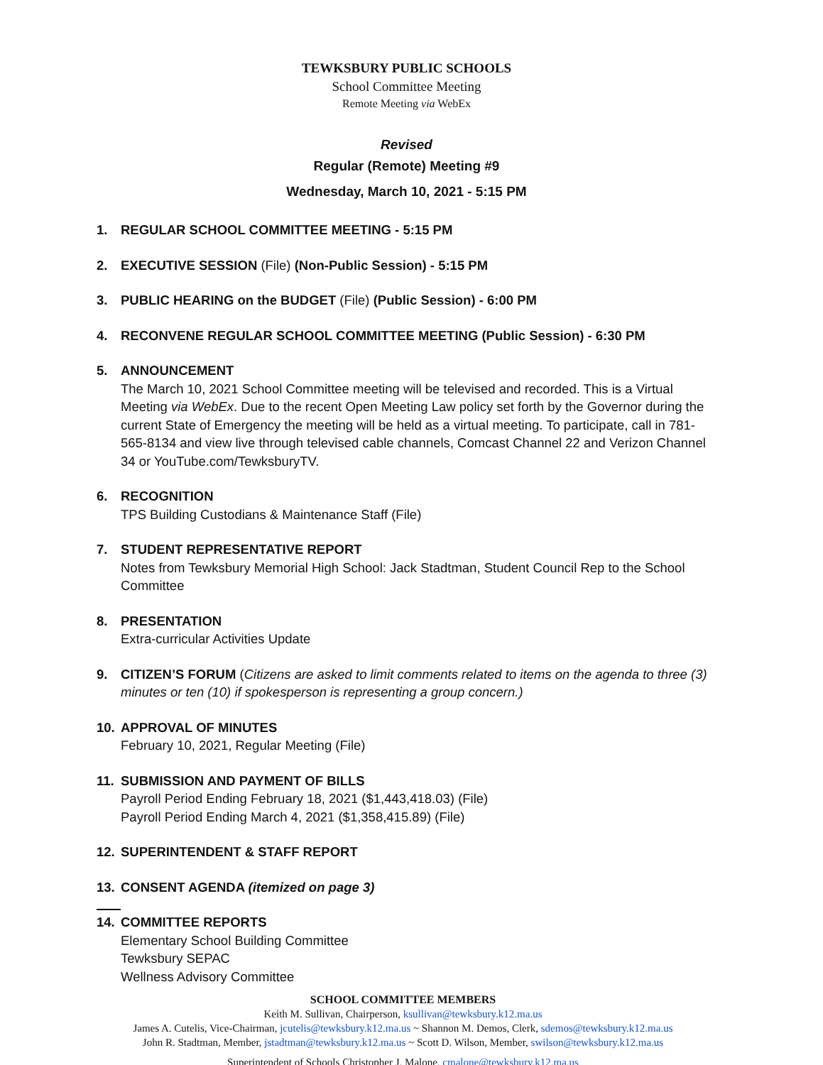TEWKSBURY PUBLIC SCHOOLS
School Committee Meeting
Remote Meeting via WebEx
Revised
Regular (Remote) Meeting #9
Wednesday, March 10, 2021 - 5:15 PM
1. REGULAR SCHOOL COMMITTEE MEETING - 5:15 PM
2. EXECUTIVE SESSION (File) (Non-Public Session) - 5:15 PM
3. PUBLIC HEARING on the BUDGET (File) (Public Session) - 6:00 PM
4. RECONVENE REGULAR SCHOOL COMMITTEE MEETING (Public Session) - 6:30 PM
5. ANNOUNCEMENT
The March 10, 2021 School Committee meeting will be televised and recorded. This is a Virtual Meeting via WebEx. Due to the recent Open Meeting Law policy set forth by the Governor during the current State of Emergency the meeting will be held as a virtual meeting. To participate, call in 781-565-8134 and view live through televised cable channels, Comcast Channel 22 and Verizon Channel 34 or YouTube.com/TewksburyTV.
6. RECOGNITION
TPS Building Custodians & Maintenance Staff (File)
7. STUDENT REPRESENTATIVE REPORT
Notes from Tewksbury Memorial High School: Jack Stadtman, Student Council Rep to the School Committee
8. PRESENTATION
Extra-curricular Activities Update
9. CITIZEN’S FORUM (Citizens are asked to limit comments related to items on the agenda to three (3) minutes or ten (10) if spokesperson is representing a group concern.)
10. APPROVAL OF MINUTES
February 10, 2021, Regular Meeting (File)
11. SUBMISSION AND PAYMENT OF BILLS
Payroll Period Ending February 18, 2021 ($1,443,418.03) (File)
Payroll Period Ending March 4, 2021 ($1,358,415.89) (File)
12. SUPERINTENDENT & STAFF REPORT
13. CONSENT AGENDA (itemized on page 3)
14. COMMITTEE REPORTS
Elementary School Building Committee
Tewksbury SEPAC
Wellness Advisory Committee
SCHOOL COMMITTEE MEMBERS
Keith M. Sullivan, Chairperson, ksullivan@tewksbury.k12.ma.us
James A. Cutelis, Vice-Chairman, jcutelis@tewksbury.k12.ma.us ~ Shannon M. Demos, Clerk, sdemos@tewksbury.k12.ma.us
John R. Stadtman, Member, jstadtman@tewksbury.k12.ma.us ~ Scott D. Wilson, Member, swilson@tewksbury.k12.ma.us
Superintendent of Schools Christopher J. Malone, cmalone@tewksbury.k12.ma.us